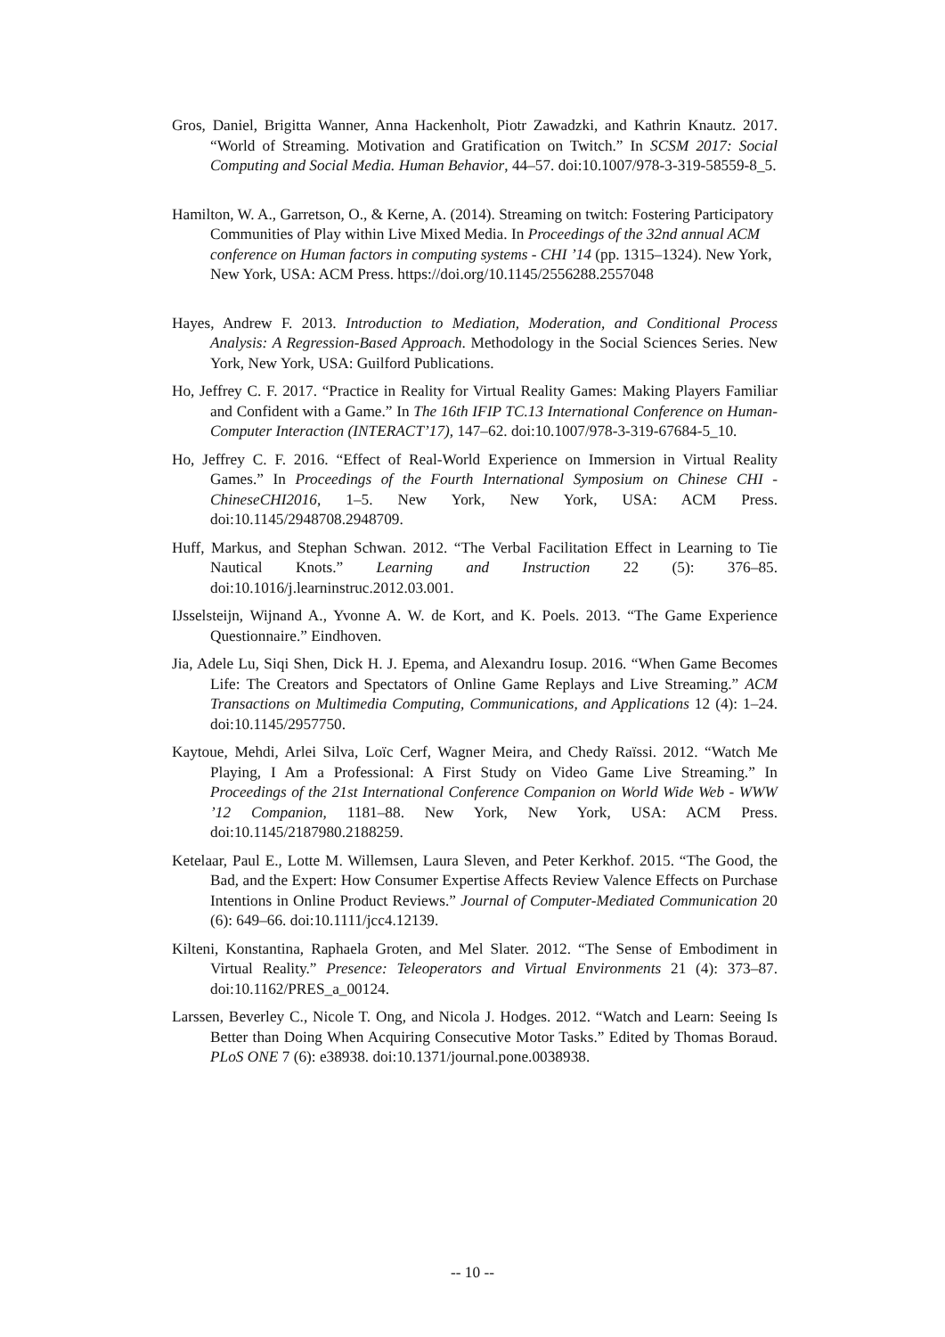Gros, Daniel, Brigitta Wanner, Anna Hackenholt, Piotr Zawadzki, and Kathrin Knautz. 2017. “World of Streaming. Motivation and Gratification on Twitch.” In SCSM 2017: Social Computing and Social Media. Human Behavior, 44–57. doi:10.1007/978-3-319-58559-8_5.
Hamilton, W. A., Garretson, O., & Kerne, A. (2014). Streaming on twitch: Fostering Participatory Communities of Play within Live Mixed Media. In Proceedings of the 32nd annual ACM conference on Human factors in computing systems - CHI ’14 (pp. 1315–1324). New York, New York, USA: ACM Press. https://doi.org/10.1145/2556288.2557048
Hayes, Andrew F. 2013. Introduction to Mediation, Moderation, and Conditional Process Analysis: A Regression-Based Approach. Methodology in the Social Sciences Series. New York, New York, USA: Guilford Publications.
Ho, Jeffrey C. F. 2017. “Practice in Reality for Virtual Reality Games: Making Players Familiar and Confident with a Game.” In The 16th IFIP TC.13 International Conference on Human-Computer Interaction (INTERACT’17), 147–62. doi:10.1007/978-3-319-67684-5_10.
Ho, Jeffrey C. F. 2016. “Effect of Real-World Experience on Immersion in Virtual Reality Games.” In Proceedings of the Fourth International Symposium on Chinese CHI - ChineseCHI2016, 1–5. New York, New York, USA: ACM Press. doi:10.1145/2948708.2948709.
Huff, Markus, and Stephan Schwan. 2012. “The Verbal Facilitation Effect in Learning to Tie Nautical Knots.” Learning and Instruction 22 (5): 376–85. doi:10.1016/j.learninstruc.2012.03.001.
IJsselsteijn, Wijnand A., Yvonne A. W. de Kort, and K. Poels. 2013. “The Game Experience Questionnaire.” Eindhoven.
Jia, Adele Lu, Siqi Shen, Dick H. J. Epema, and Alexandru Iosup. 2016. “When Game Becomes Life: The Creators and Spectators of Online Game Replays and Live Streaming.” ACM Transactions on Multimedia Computing, Communications, and Applications 12 (4): 1–24. doi:10.1145/2957750.
Kaytoue, Mehdi, Arlei Silva, Loïc Cerf, Wagner Meira, and Chedy Raïssi. 2012. “Watch Me Playing, I Am a Professional: A First Study on Video Game Live Streaming.” In Proceedings of the 21st International Conference Companion on World Wide Web - WWW ’12 Companion, 1181–88. New York, New York, USA: ACM Press. doi:10.1145/2187980.2188259.
Ketelaar, Paul E., Lotte M. Willemsen, Laura Sleven, and Peter Kerkhof. 2015. “The Good, the Bad, and the Expert: How Consumer Expertise Affects Review Valence Effects on Purchase Intentions in Online Product Reviews.” Journal of Computer-Mediated Communication 20 (6): 649–66. doi:10.1111/jcc4.12139.
Kilteni, Konstantina, Raphaela Groten, and Mel Slater. 2012. “The Sense of Embodiment in Virtual Reality.” Presence: Teleoperators and Virtual Environments 21 (4): 373–87. doi:10.1162/PRES_a_00124.
Larssen, Beverley C., Nicole T. Ong, and Nicola J. Hodges. 2012. “Watch and Learn: Seeing Is Better than Doing When Acquiring Consecutive Motor Tasks.” Edited by Thomas Boraud. PLoS ONE 7 (6): e38938. doi:10.1371/journal.pone.0038938.
-- 10 --